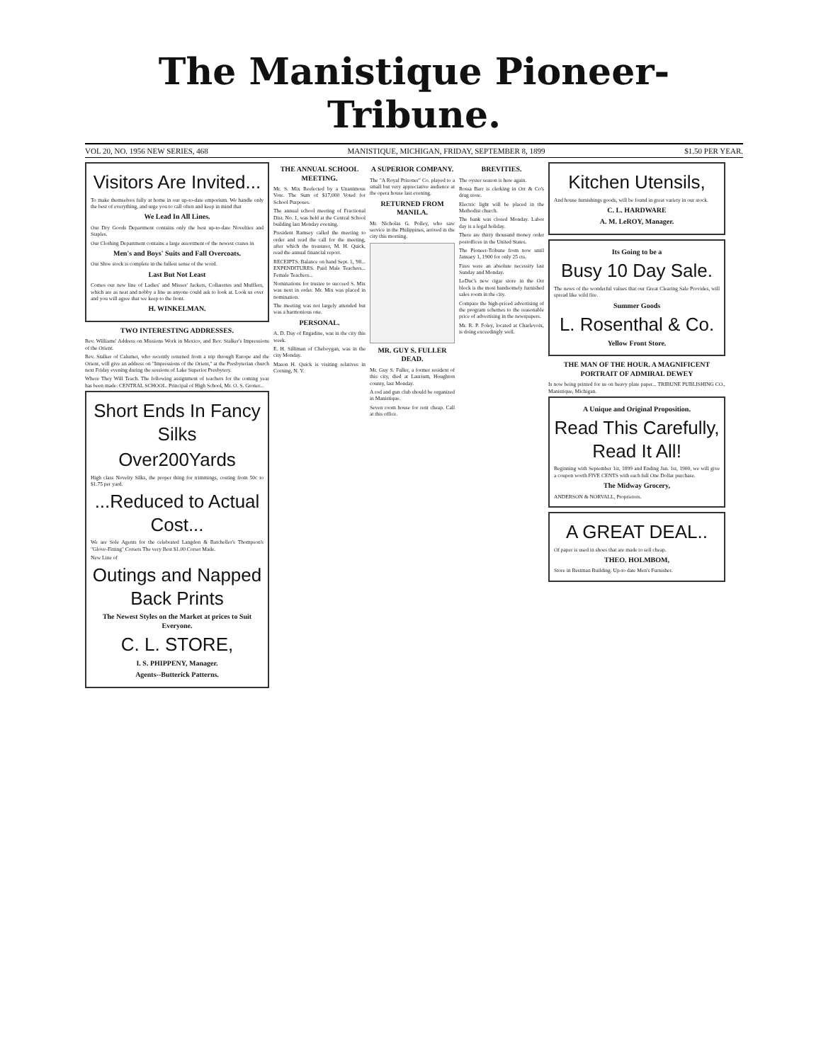The Manistique Pioneer-Tribune.
VOL 20, NO. 1956 NEW SERIES, 468 MANISTIQUE, MICHIGAN, FRIDAY, SEPTEMBER 8, 1899 $1.50 PER YEAR.
Visitors Are Invited...
To make themselves fully at home in our up-to-date emporium. We handle only the best of everything, and urge you to call often and keep in mind that
We Lead In All Lines.
Our Dry Goods Department contains only the best up-to-date Novelties and Staples.
Our Clothing Department contains a large assortment of the newest crazes in
Men's and Boys' Suits and Fall Overcoats.
Our Shoe stock is complete in the fullest sense of the word.
Last But Not Least
Comes our new line of Ladies' and Misses' Jackets, Collarettes and Mufflers, which are as neat and nobby a line as anyone could ask to look at. Look us over and you will agree that we keep to the front.
H. WINKELMAN.
TWO INTERESTING ADDRESSES.
Rev. Williams' Address on Missions Work in Mexico, and Rev. Stalker's Impressions of the Orient.
Rev. Stalker of Calumet, who recently returned from a trip through Europe and the Orient, will give an address on "Impressions of the Orient," at the Presbyterian church next Friday evening during the sessions of Lake Superior Presbytery.
Where They Will Teach. The following assignment of teachers for the coming year has been made: CENTRAL SCHOOL. Principal of High School, Mr. O. S. Groner...
Short Ends In Fancy Silks
Over200Yards
High class Novelty Silks, the proper thing for trimmings, costing from 50c to $1.75 per yard.
...Reduced to Actual Cost...
We are Sole Agents for the celebrated Langdon & Batcheller's Thompson's "Glove-Fitting" Corsets The very Best $1.00 Corset Made.
New Line of
Outings and Napped Back Prints
The Newest Styles on the Market at prices to Suit Everyone.
C. L. STORE,
I. S. PHIPPENY, Manager.
Agents--Butterick Patterns.
THE ANNUAL SCHOOL MEETING.
Mr. S. Mix Reelected by a Unanimous Vote. The Sum of $17,000 Voted for School Purposes.
The annual school meeting of Fractional Dist. No. 1, was held at the Central School building last Monday evening.
President Ramsey called the meeting to order and read the call for the meeting, after which the treasurer, M. H. Quick, read the annual financial report.
RECEIPTS. Balance on hand Sept. 1, '98... EXPENDITURES. Paid Male Teachers... Female Teachers...
Nominations for trustee to succeed S. Mix was next in order. Mr. Mix was placed in nomination.
The meeting was not largely attended but was a harmonious one.
PERSONAL.
A. D. Day of Engadine, was in the city this week.
E. H. Silliman of Cheboygan, was in the city Monday.
Mason H. Quick is visiting relatives in Corning, N. Y.
A SUPERIOR COMPANY.
The "A Royal Prisoner" Co. played to a small but very appreciative audience at the opera house last evening.
RETURNED FROM MANILA.
Mr. Nicholas G. Polley, who saw service in the Philippines, arrived in the city this morning.
MR. GUY S. FULLER DEAD.
Mr. Guy S. Fuller, a former resident of this city, died at Laurium, Houghton county, last Monday.
A rod and gun club should be organized in Manistique.
Seven room house for rent cheap. Call at this office.
BREVITIES.
The oyster season is here again.
Rossa Barr is clerking in Orr & Co's drug store.
Electric light will be placed in the Methodist church.
The bank was closed Monday. Labor day is a legal holiday.
There are thirty thousand money order postoffices in the United States.
The Pioneer-Tribune from now until January 1, 1900 for only 25 cts.
Fires were an absolute necessity last Sunday and Monday.
LeDuc's new cigar store in the Orr block is the most handsomely furnished sales room in the city.
Compare the high-priced advertising of the program schemes to the reasonable price of advertising in the newspapers.
Mr. R. P. Foley, located at Charlevoix, is doing exceedingly well.
Kitchen Utensils,
And house furnishings goods, will be found in great variety in our stock.
C. L. HARDWARE
A. M. LeROY, Manager.
Its Going to be a
Busy 10 Day Sale.
The news of the wonderful values that our Great Clearing Sale Provides, will spread like wild fire.
Summer Goods
L. Rosenthal & Co.
Yellow Front Store.
THE MAN OF THE HOUR. A MAGNIFICENT PORTRAIT OF ADMIRAL DEWEY
Is now being printed for us on heavy plate paper... TRIBUNE PUBLISHING CO., Manistique, Michigan.
A Unique and Original Proposition.
Read This Carefully, Read It All!
Beginning with September 1st, 1899 and Ending Jan. 1st, 1900, we will give a coupon worth FIVE CENTS with each full One Dollar purchase.
The Midway Grocery,
ANDERSON & NORVALL, Proprietors.
A GREAT DEAL..
Of paper is used in shoes that are made to sell cheap.
THEO. HOLMBOM,
Store in Bestman Building. Up-to date Men's Furnisher.